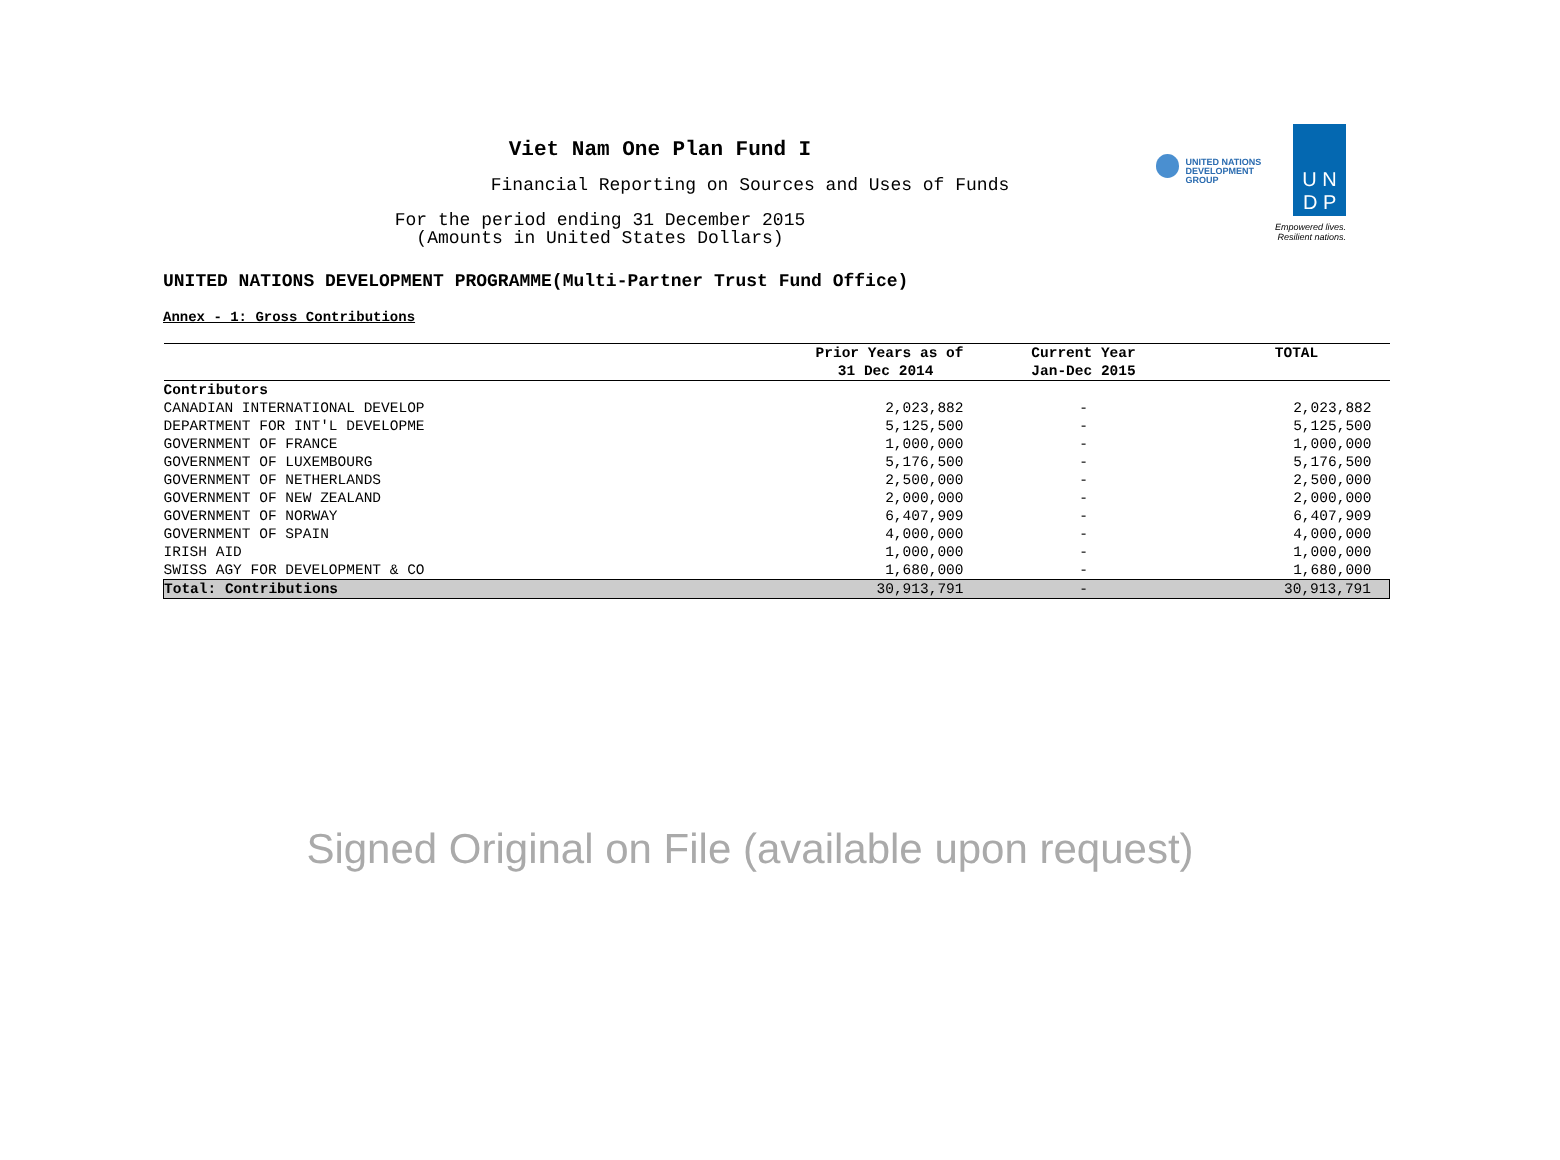Viet Nam One Plan Fund I
Financial Reporting on Sources and Uses of Funds
For the period ending 31 December 2015
(Amounts in United States Dollars)
UNITED NATIONS
DEVELOPMENT GROUP
U N
D P
Empowered lives.
Resilient nations.
UNITED NATIONS DEVELOPMENT PROGRAMME(Multi-Partner Trust Fund Office)
Annex - 1: Gross Contributions
| | Prior Years as of | Current Year | TOTAL |
| --- | --- | --- | --- |
| | 31 Dec 2014 | Jan-Dec 2015 | |
| Contributors | | | |
| CANADIAN INTERNATIONAL DEVELOP | 2,023,882 | - | 2,023,882 |
| DEPARTMENT FOR INT'L DEVELOPME | 5,125,500 | - | 5,125,500 |
| GOVERNMENT OF FRANCE | 1,000,000 | - | 1,000,000 |
| GOVERNMENT OF LUXEMBOURG | 5,176,500 | - | 5,176,500 |
| GOVERNMENT OF NETHERLANDS | 2,500,000 | - | 2,500,000 |
| GOVERNMENT OF NEW ZEALAND | 2,000,000 | - | 2,000,000 |
| GOVERNMENT OF NORWAY | 6,407,909 | - | 6,407,909 |
| GOVERNMENT OF SPAIN | 4,000,000 | - | 4,000,000 |
| IRISH AID | 1,000,000 | - | 1,000,000 |
| SWISS AGY FOR DEVELOPMENT & CO | 1,680,000 | - | 1,680,000 |
| Total: Contributions | 30,913,791 | - | 30,913,791 |
Signed Original on File (available upon request)